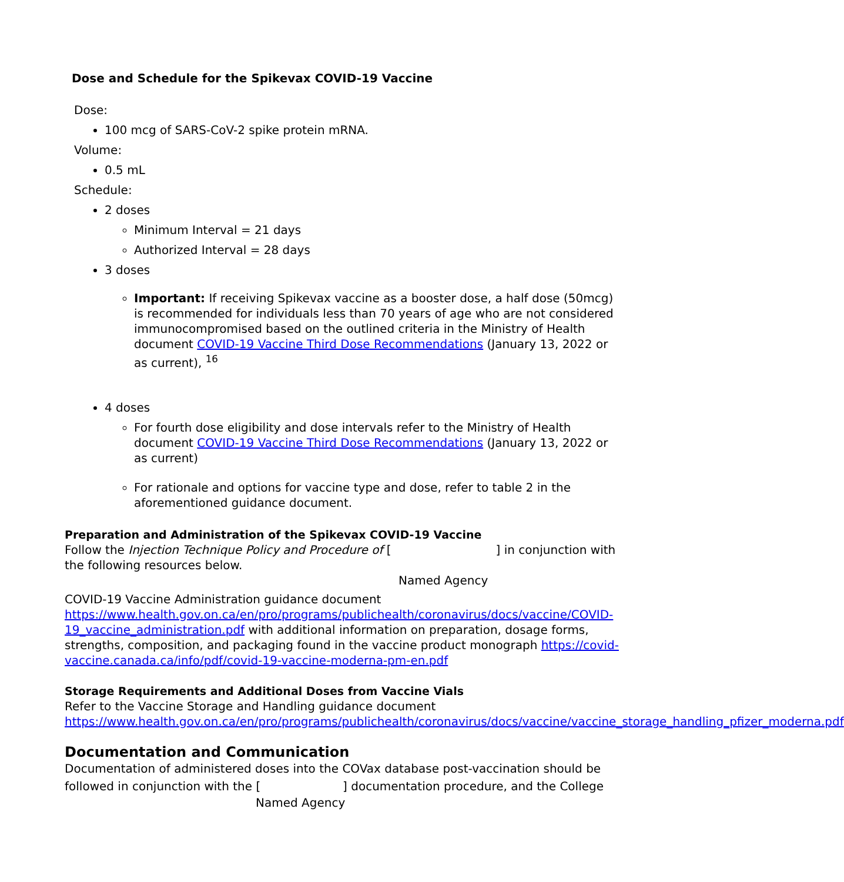Dose and Schedule for the Spikevax COVID-19 Vaccine
Dose:
100 mcg of SARS-CoV-2 spike protein mRNA.
Volume:
0.5 mL
Schedule:
2 doses
Minimum Interval = 21 days
Authorized Interval = 28 days
3 doses
Important: If receiving Spikevax vaccine as a booster dose, a half dose (50mcg) is recommended for individuals less than 70 years of age who are not considered immunocompromised based on the outlined criteria in the Ministry of Health document COVID-19 Vaccine Third Dose Recommendations (January 13, 2022 or as current), <sup>16</sup>
4 doses
For fourth dose eligibility and dose intervals refer to the Ministry of Health document COVID-19 Vaccine Third Dose Recommendations (January 13, 2022 or as current)
For rationale and options for vaccine type and dose, refer to table 2 in the aforementioned guidance document.
Preparation and Administration of the Spikevax COVID-19 Vaccine
Follow the Injection Technique Policy and Procedure of [ ] in conjunction with the following resources below.
Named Agency
COVID-19 Vaccine Administration guidance document https://www.health.gov.on.ca/en/pro/programs/publichealth/coronavirus/docs/vaccine/COVID-19_vaccine_administration.pdf with additional information on preparation, dosage forms, strengths, composition, and packaging found in the vaccine product monograph https://covid-vaccine.canada.ca/info/pdf/covid-19-vaccine-moderna-pm-en.pdf
Storage Requirements and Additional Doses from Vaccine Vials
Refer to the Vaccine Storage and Handling guidance document https://www.health.gov.on.ca/en/pro/programs/publichealth/coronavirus/docs/vaccine/vaccine_storage_handling_pfizer_moderna.pdf
Documentation and Communication
Documentation of administered doses into the COVax database post-vaccination should be followed in conjunction with the [ ] documentation procedure, and the College
Named Agency